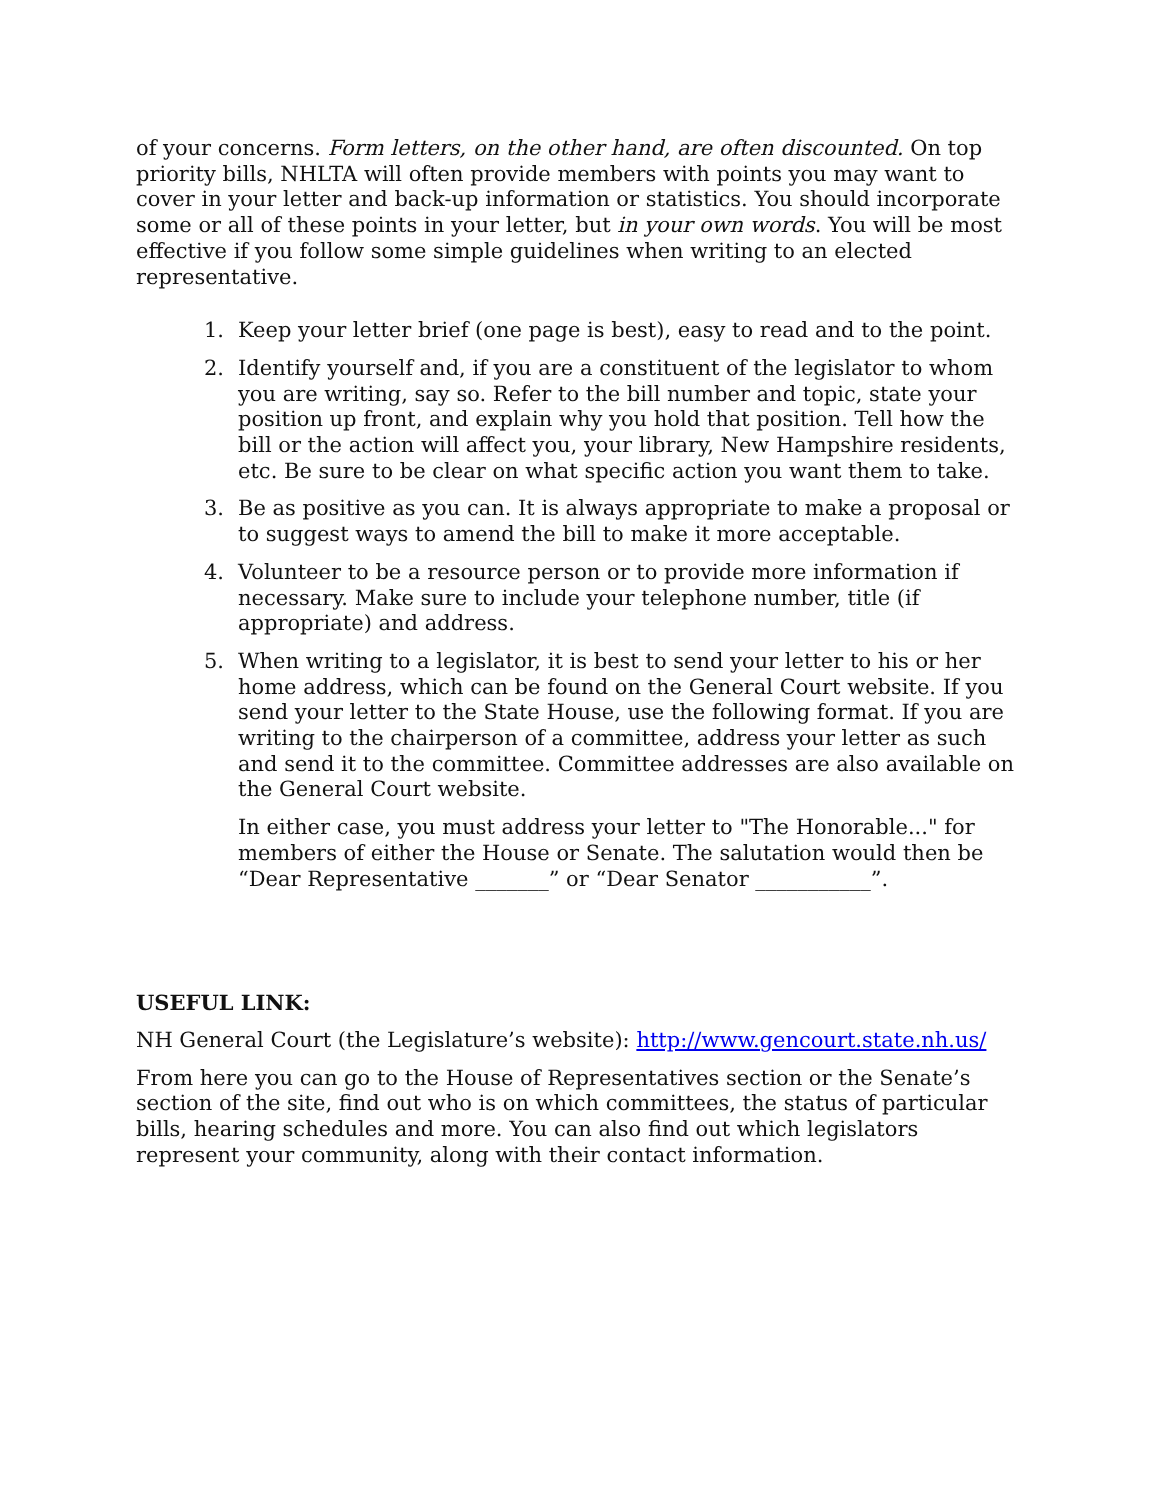of your concerns. Form letters, on the other hand, are often discounted. On top priority bills, NHLTA will often provide members with points you may want to cover in your letter and back-up information or statistics. You should incorporate some or all of these points in your letter, but in your own words. You will be most effective if you follow some simple guidelines when writing to an elected representative.
1. Keep your letter brief (one page is best), easy to read and to the point.
2. Identify yourself and, if you are a constituent of the legislator to whom you are writing, say so. Refer to the bill number and topic, state your position up front, and explain why you hold that position. Tell how the bill or the action will affect you, your library, New Hampshire residents, etc. Be sure to be clear on what specific action you want them to take.
3. Be as positive as you can. It is always appropriate to make a proposal or to suggest ways to amend the bill to make it more acceptable.
4. Volunteer to be a resource person or to provide more information if necessary. Make sure to include your telephone number, title (if appropriate) and address.
5. When writing to a legislator, it is best to send your letter to his or her home address, which can be found on the General Court website. If you send your letter to the State House, use the following format. If you are writing to the chairperson of a committee, address your letter as such and send it to the committee. Committee addresses are also available on the General Court website.
In either case, you must address your letter to "The Honorable..." for members of either the House or Senate. The salutation would then be “Dear Representative _______” or “Dear Senator ___________”.
USEFUL LINK:
NH General Court (the Legislature’s website): http://www.gencourt.state.nh.us/
From here you can go to the House of Representatives section or the Senate’s section of the site, find out who is on which committees, the status of particular bills, hearing schedules and more. You can also find out which legislators represent your community, along with their contact information.